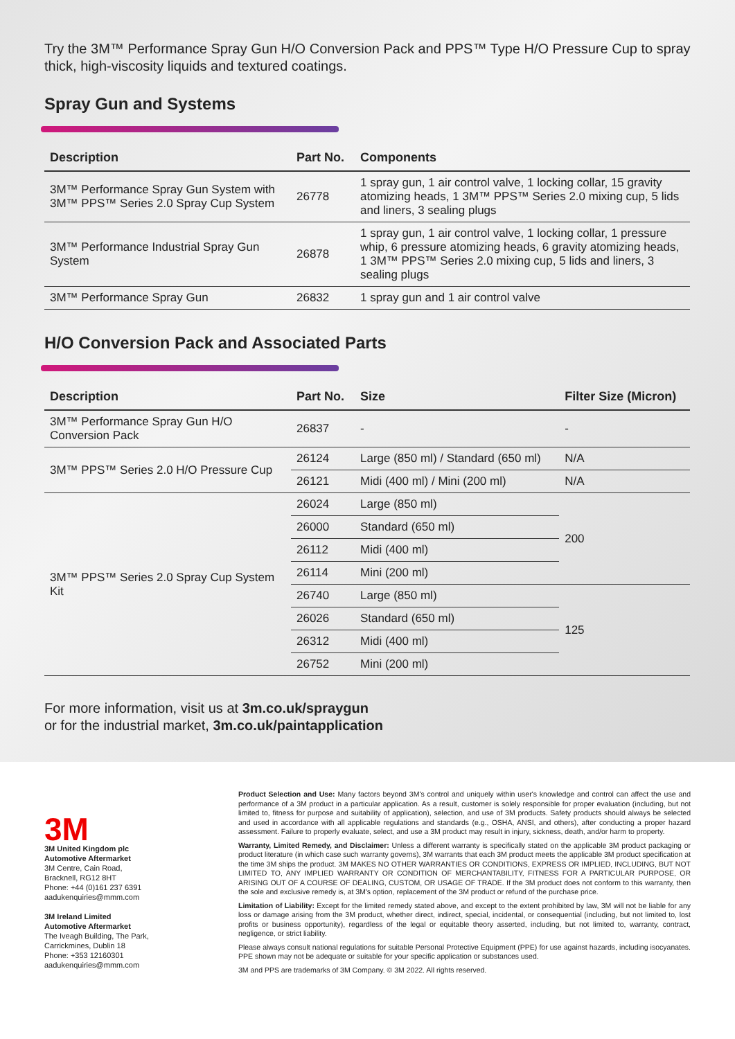Try the 3M™ Performance Spray Gun H/O Conversion Pack and PPS™ Type H/O Pressure Cup to spray thick, high-viscosity liquids and textured coatings.
Spray Gun and Systems
| Description | Part No. | Components |
| --- | --- | --- |
| 3M™ Performance Spray Gun System with 3M™ PPS™ Series 2.0 Spray Cup System | 26778 | 1 spray gun, 1 air control valve, 1 locking collar, 15 gravity atomizing heads, 1 3M™ PPS™ Series 2.0 mixing cup, 5 lids and liners, 3 sealing plugs |
| 3M™ Performance Industrial Spray Gun System | 26878 | 1 spray gun, 1 air control valve, 1 locking collar, 1 pressure whip, 6 pressure atomizing heads, 6 gravity atomizing heads, 1 3M™ PPS™ Series 2.0 mixing cup, 5 lids and liners, 3 sealing plugs |
| 3M™ Performance Spray Gun | 26832 | 1 spray gun and 1 air control valve |
H/O Conversion Pack and Associated Parts
| Description | Part No. | Size | Filter Size (Micron) |
| --- | --- | --- | --- |
| 3M™ Performance Spray Gun H/O Conversion Pack | 26837 | - | - |
| 3M™ PPS™ Series 2.0 H/O Pressure Cup | 26124 | Large (850 ml) / Standard (650 ml) | N/A |
| | 26121 | Midi (400 ml) / Mini (200 ml) | N/A |
| 3M™ PPS™ Series 2.0 Spray Cup System Kit | 26024 | Large (850 ml) | 200 |
| | 26000 | Standard (650 ml) | |
| | 26112 | Midi (400 ml) | |
| | 26114 | Mini (200 ml) | |
| | 26740 | Large (850 ml) | 125 |
| | 26026 | Standard (650 ml) | |
| | 26312 | Midi (400 ml) | |
| | 26752 | Mini (200 ml) | |
For more information, visit us at 3m.co.uk/spraygun
or for the industrial market, 3m.co.uk/paintapplication
3M
3M United Kingdom plc
Automotive Aftermarket
3M Centre, Cain Road,
Bracknell, RG12 8HT
Phone: +44 (0)161 237 6391
aadukenquiries@mmm.com
3M Ireland Limited
Automotive Aftermarket
The Iveagh Building, The Park,
Carrickmines, Dublin 18
Phone: +353 12160301
aadukenquiries@mmm.com
Product Selection and Use: Many factors beyond 3M's control and uniquely within user's knowledge and control can affect the use and performance of a 3M product in a particular application. As a result, customer is solely responsible for proper evaluation (including, but not limited to, fitness for purpose and suitability of application), selection, and use of 3M products. Safety products should always be selected and used in accordance with all applicable regulations and standards (e.g., OSHA, ANSI, and others), after conducting a proper hazard assessment. Failure to properly evaluate, select, and use a 3M product may result in injury, sickness, death, and/or harm to property.
Warranty, Limited Remedy, and Disclaimer: Unless a different warranty is specifically stated on the applicable 3M product packaging or product literature (in which case such warranty governs), 3M warrants that each 3M product meets the applicable 3M product specification at the time 3M ships the product. 3M MAKES NO OTHER WARRANTIES OR CONDITIONS, EXPRESS OR IMPLIED, INCLUDING, BUT NOT LIMITED TO, ANY IMPLIED WARRANTY OR CONDITION OF MERCHANTABILITY, FITNESS FOR A PARTICULAR PURPOSE, OR ARISING OUT OF A COURSE OF DEALING, CUSTOM, OR USAGE OF TRADE. If the 3M product does not conform to this warranty, then the sole and exclusive remedy is, at 3M's option, replacement of the 3M product or refund of the purchase price.
Limitation of Liability: Except for the limited remedy stated above, and except to the extent prohibited by law, 3M will not be liable for any loss or damage arising from the 3M product, whether direct, indirect, special, incidental, or consequential (including, but not limited to, lost profits or business opportunity), regardless of the legal or equitable theory asserted, including, but not limited to, warranty, contract, negligence, or strict liability.
Please always consult national regulations for suitable Personal Protective Equipment (PPE) for use against hazards, including isocyanates. PPE shown may not be adequate or suitable for your specific application or substances used.
3M and PPS are trademarks of 3M Company. © 3M 2022. All rights reserved.